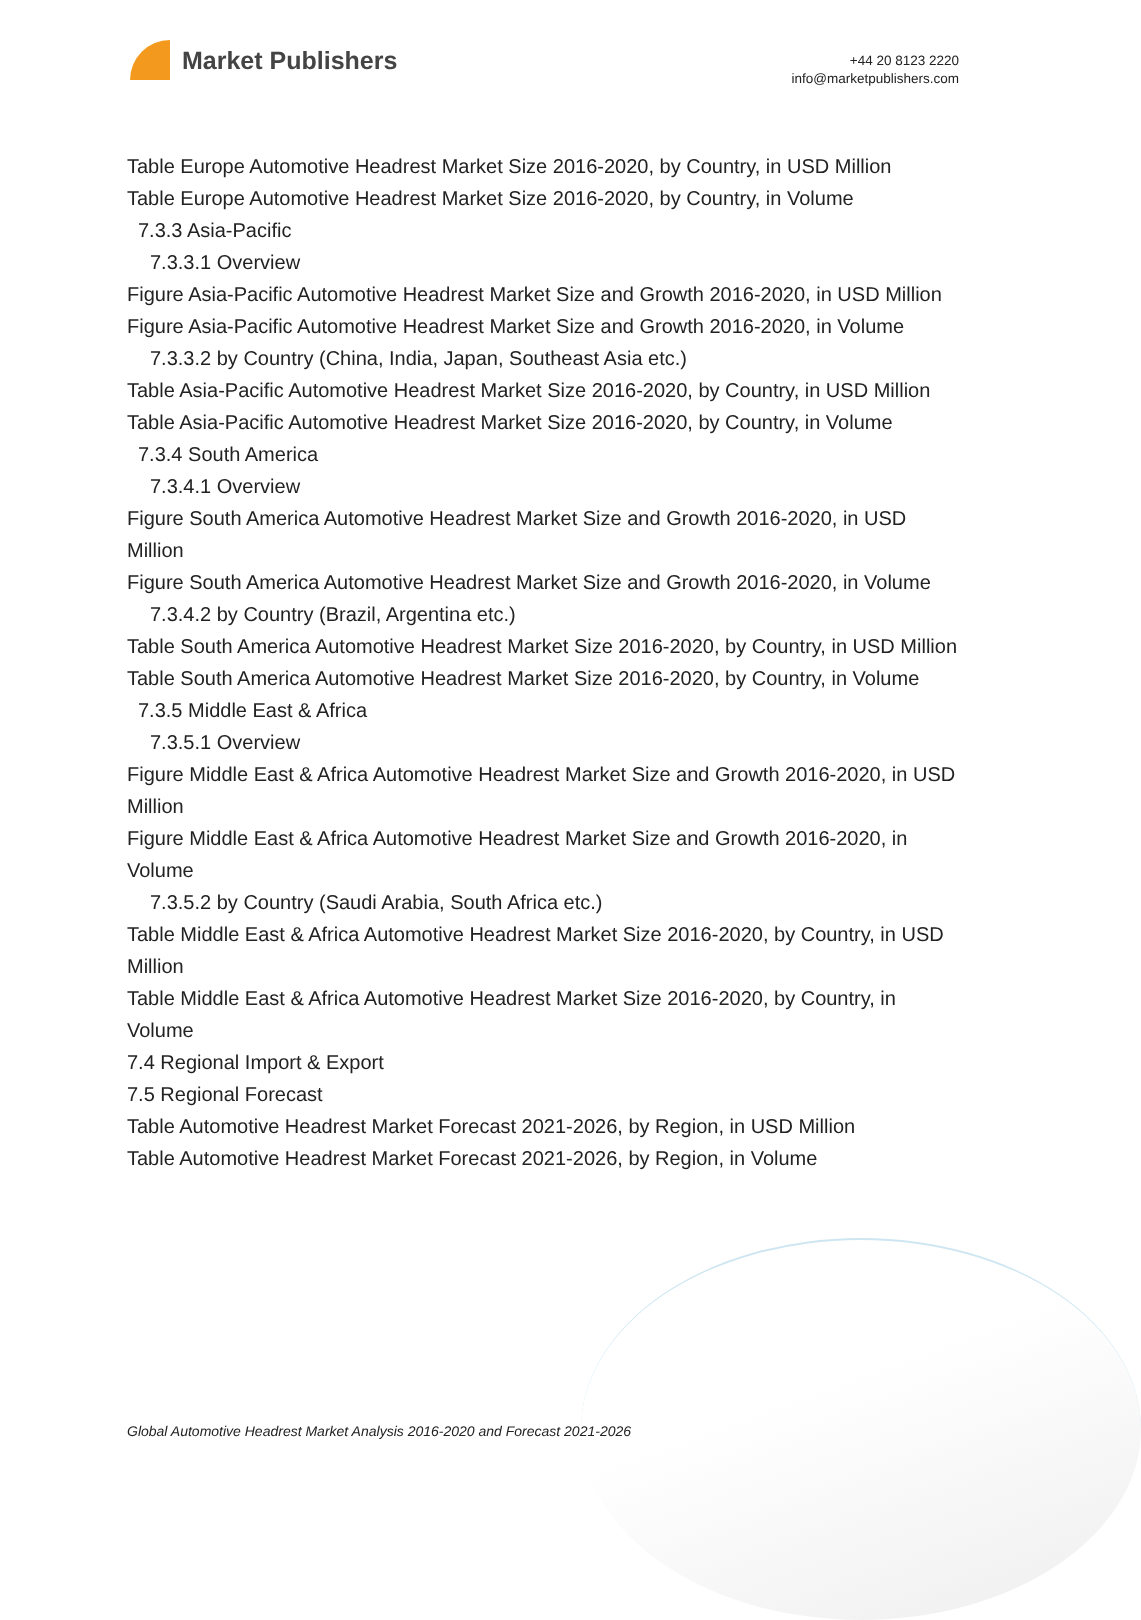Market Publishers
+44 20 8123 2220
info@marketpublishers.com
Table Europe Automotive Headrest Market Size 2016-2020, by Country, in USD Million
Table Europe Automotive Headrest Market Size 2016-2020, by Country, in Volume
7.3.3 Asia-Pacific
7.3.3.1 Overview
Figure Asia-Pacific Automotive Headrest Market Size and Growth 2016-2020, in USD Million
Figure Asia-Pacific Automotive Headrest Market Size and Growth 2016-2020, in Volume
7.3.3.2 by Country (China, India, Japan, Southeast Asia etc.)
Table Asia-Pacific Automotive Headrest Market Size 2016-2020, by Country, in USD Million
Table Asia-Pacific Automotive Headrest Market Size 2016-2020, by Country, in Volume
7.3.4 South America
7.3.4.1 Overview
Figure South America Automotive Headrest Market Size and Growth 2016-2020, in USD Million
Figure South America Automotive Headrest Market Size and Growth 2016-2020, in Volume
7.3.4.2 by Country (Brazil, Argentina etc.)
Table South America Automotive Headrest Market Size 2016-2020, by Country, in USD Million
Table South America Automotive Headrest Market Size 2016-2020, by Country, in Volume
7.3.5 Middle East & Africa
7.3.5.1 Overview
Figure Middle East & Africa Automotive Headrest Market Size and Growth 2016-2020, in USD Million
Figure Middle East & Africa Automotive Headrest Market Size and Growth 2016-2020, in Volume
7.3.5.2 by Country (Saudi Arabia, South Africa etc.)
Table Middle East & Africa Automotive Headrest Market Size 2016-2020, by Country, in USD Million
Table Middle East & Africa Automotive Headrest Market Size 2016-2020, by Country, in Volume
7.4 Regional Import & Export
7.5 Regional Forecast
Table Automotive Headrest Market Forecast 2021-2026, by Region, in USD Million
Table Automotive Headrest Market Forecast 2021-2026, by Region, in Volume
Global Automotive Headrest Market Analysis 2016-2020 and Forecast 2021-2026